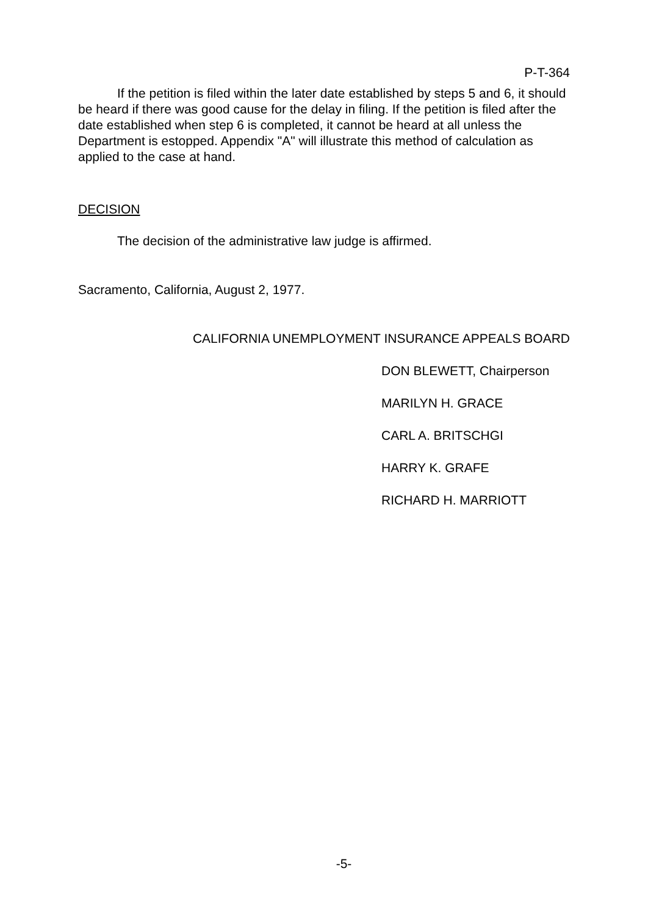P-T-364
If the petition is filed within the later date established by steps 5 and 6, it should be heard if there was good cause for the delay in filing. If the petition is filed after the date established when step 6 is completed, it cannot be heard at all unless the Department is estopped. Appendix "A" will illustrate this method of calculation as applied to the case at hand.
DECISION
The decision of the administrative law judge is affirmed.
Sacramento, California, August 2, 1977.
CALIFORNIA UNEMPLOYMENT INSURANCE APPEALS BOARD
DON BLEWETT, Chairperson
MARILYN H. GRACE
CARL A. BRITSCHGI
HARRY K. GRAFE
RICHARD H. MARRIOTT
-5-